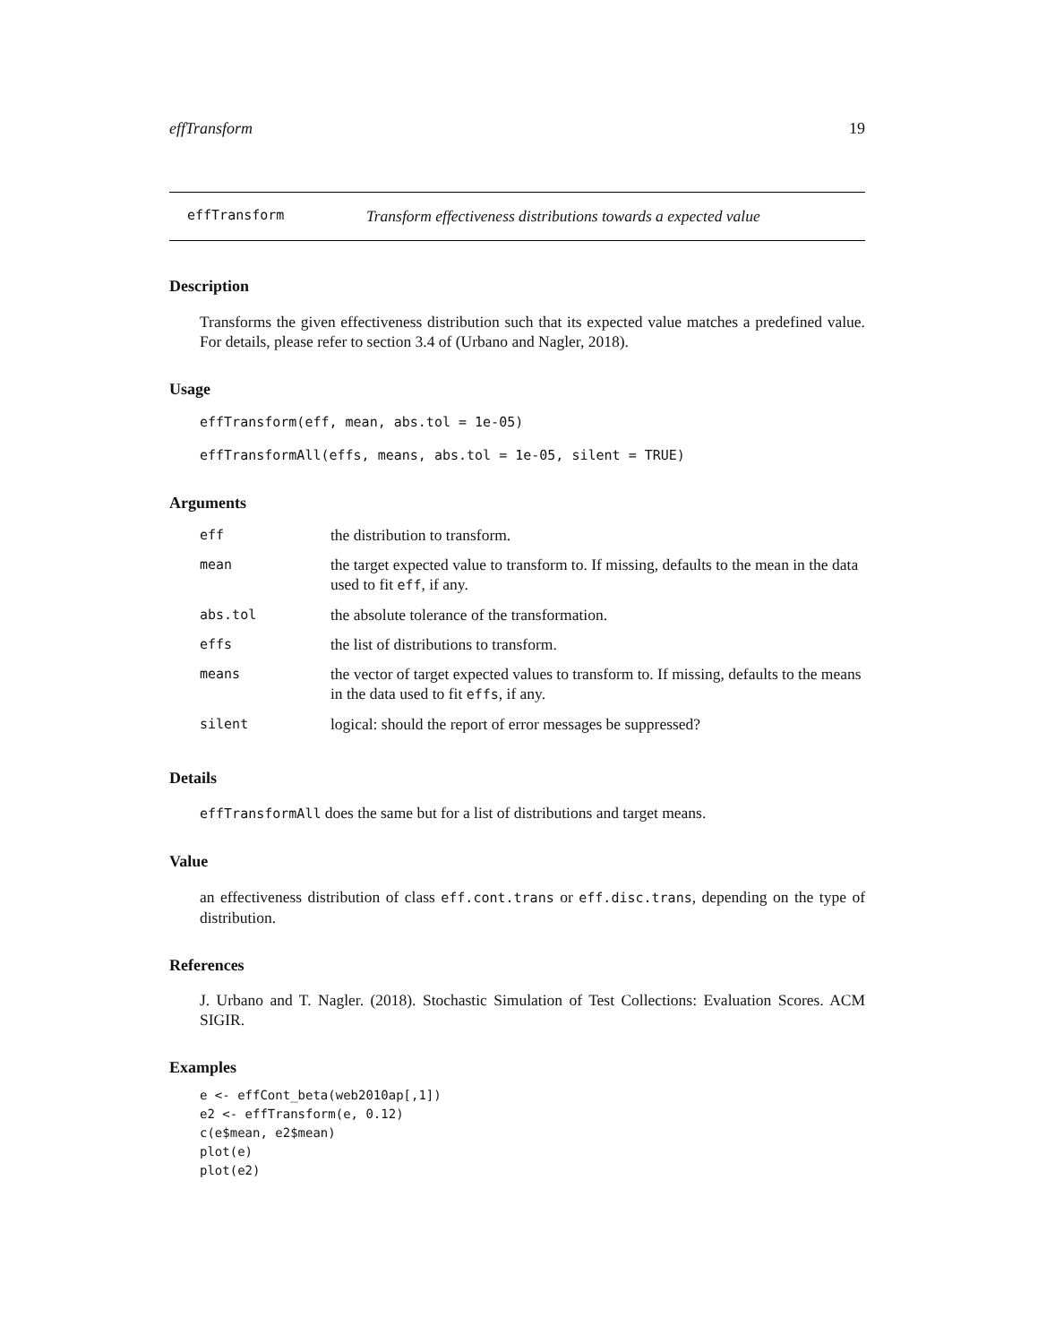effTransform 19
effTransform Transform effectiveness distributions towards a expected value
Description
Transforms the given effectiveness distribution such that its expected value matches a predefined value. For details, please refer to section 3.4 of (Urbano and Nagler, 2018).
Usage
effTransform(eff, mean, abs.tol = 1e-05)
effTransformAll(effs, means, abs.tol = 1e-05, silent = TRUE)
Arguments
| eff | the distribution to transform. |
| mean | the target expected value to transform to. If missing, defaults to the mean in the data used to fit eff , if any. |
| abs.tol | the absolute tolerance of the transformation. |
| effs | the list of distributions to transform. |
| means | the vector of target expected values to transform to. If missing, defaults to the means in the data used to fit effs , if any. |
| silent | logical: should the report of error messages be suppressed? |
Details
effTransformAll does the same but for a list of distributions and target means.
Value
an effectiveness distribution of class eff.cont.trans or eff.disc.trans, depending on the type of distribution.
References
J. Urbano and T. Nagler. (2018). Stochastic Simulation of Test Collections: Evaluation Scores. ACM SIGIR.
Examples
e <- effCont_beta(web2010ap[,1])
e2 <- effTransform(e, 0.12)
c(e$mean, e2$mean)
plot(e)
plot(e2)